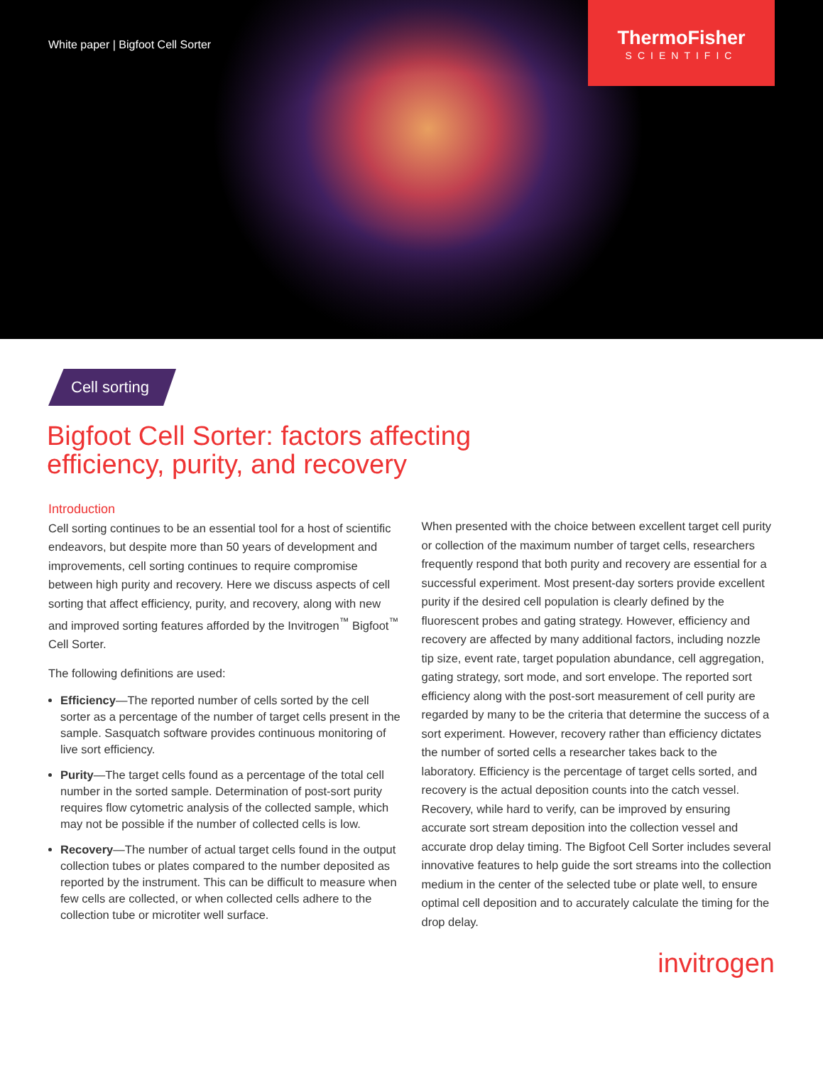White paper | Bigfoot Cell Sorter
ThermoFisher
SCIENTIFIC
Cell sorting
Bigfoot Cell Sorter: factors affecting
efficiency, purity, and recovery
Introduction
Cell sorting continues to be an essential tool for a host of scientific endeavors, but despite more than 50 years of development and improvements, cell sorting continues to require compromise between high purity and recovery. Here we discuss aspects of cell sorting that affect efficiency, purity, and recovery, along with new and improved sorting features afforded by the Invitrogen<sup>™</sup> Bigfoot<sup>™</sup> Cell Sorter.
The following definitions are used:
Efficiency—The reported number of cells sorted by the cell sorter as a percentage of the number of target cells present in the sample. Sasquatch software provides continuous monitoring of live sort efficiency.
Purity—The target cells found as a percentage of the total cell number in the sorted sample. Determination of post-sort purity requires flow cytometric analysis of the collected sample, which may not be possible if the number of collected cells is low.
Recovery—The number of actual target cells found in the output collection tubes or plates compared to the number deposited as reported by the instrument. This can be difficult to measure when few cells are collected, or when collected cells adhere to the collection tube or microtiter well surface.
When presented with the choice between excellent target cell purity or collection of the maximum number of target cells, researchers frequently respond that both purity and recovery are essential for a successful experiment. Most present-day sorters provide excellent purity if the desired cell population is clearly defined by the fluorescent probes and gating strategy. However, efficiency and recovery are affected by many additional factors, including nozzle tip size, event rate, target population abundance, cell aggregation, gating strategy, sort mode, and sort envelope. The reported sort efficiency along with the post-sort measurement of cell purity are regarded by many to be the criteria that determine the success of a sort experiment. However, recovery rather than efficiency dictates the number of sorted cells a researcher takes back to the laboratory. Efficiency is the percentage of target cells sorted, and recovery is the actual deposition counts into the catch vessel. Recovery, while hard to verify, can be improved by ensuring accurate sort stream deposition into the collection vessel and accurate drop delay timing. The Bigfoot Cell Sorter includes several innovative features to help guide the sort streams into the collection medium in the center of the selected tube or plate well, to ensure optimal cell deposition and to accurately calculate the timing for the drop delay.
invitrogen